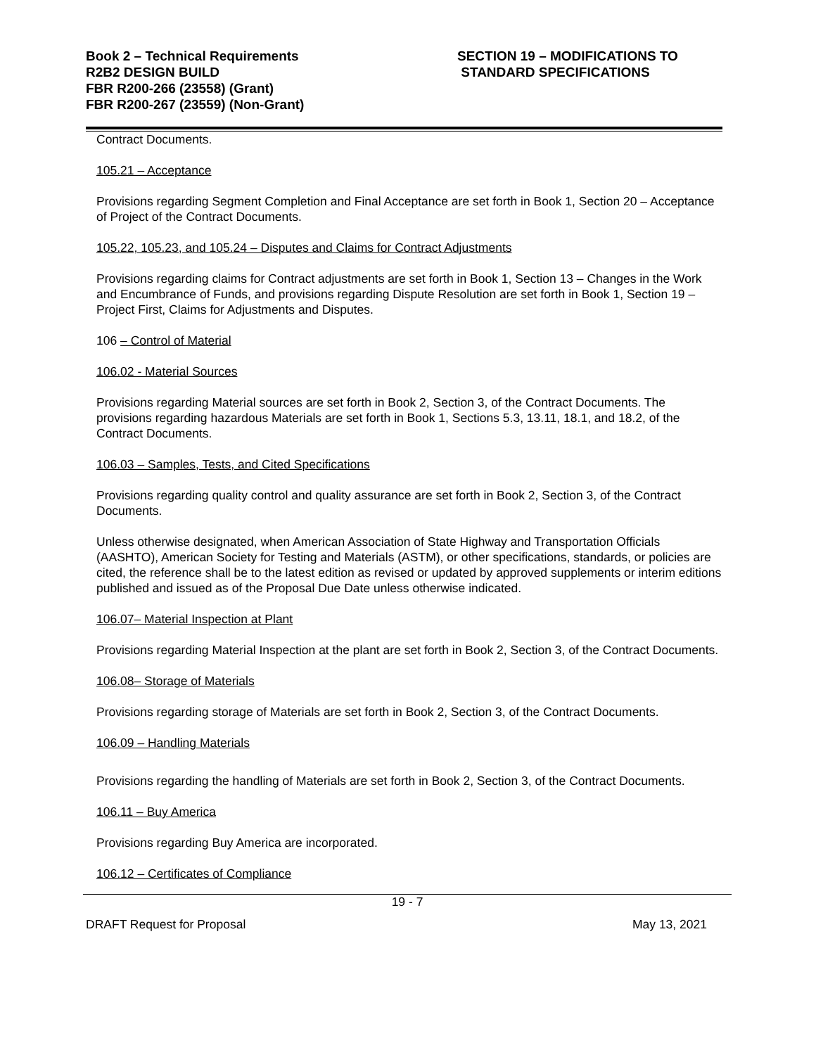Book 2 – Technical Requirements
R2B2 DESIGN BUILD
FBR R200-266 (23558) (Grant)
FBR R200-267 (23559) (Non-Grant)
SECTION 19 – MODIFICATIONS TO
STANDARD SPECIFICATIONS
Contract Documents.
105.21 – Acceptance
Provisions regarding Segment Completion and Final Acceptance are set forth in Book 1, Section 20 – Acceptance of Project of the Contract Documents.
105.22, 105.23, and 105.24 – Disputes and Claims for Contract Adjustments
Provisions regarding claims for Contract adjustments are set forth in Book 1, Section 13 – Changes in the Work and Encumbrance of Funds, and provisions regarding Dispute Resolution are set forth in Book 1, Section 19 – Project First, Claims for Adjustments and Disputes.
106 – Control of Material
106.02 - Material Sources
Provisions regarding Material sources are set forth in Book 2, Section 3, of the Contract Documents. The provisions regarding hazardous Materials are set forth in Book 1, Sections 5.3, 13.11, 18.1, and 18.2, of the Contract Documents.
106.03 – Samples, Tests, and Cited Specifications
Provisions regarding quality control and quality assurance are set forth in Book 2, Section 3, of the Contract Documents.
Unless otherwise designated, when American Association of State Highway and Transportation Officials (AASHTO), American Society for Testing and Materials (ASTM), or other specifications, standards, or policies are cited, the reference shall be to the latest edition as revised or updated by approved supplements or interim editions published and issued as of the Proposal Due Date unless otherwise indicated.
106.07– Material Inspection at Plant
Provisions regarding Material Inspection at the plant are set forth in Book 2, Section 3, of the Contract Documents.
106.08– Storage of Materials
Provisions regarding storage of Materials are set forth in Book 2, Section 3, of the Contract Documents.
106.09 – Handling Materials
Provisions regarding the handling of Materials are set forth in Book 2, Section 3, of the Contract Documents.
106.11 – Buy America
Provisions regarding Buy America are incorporated.
106.12 – Certificates of Compliance
19 - 7
DRAFT Request for Proposal May 13, 2021